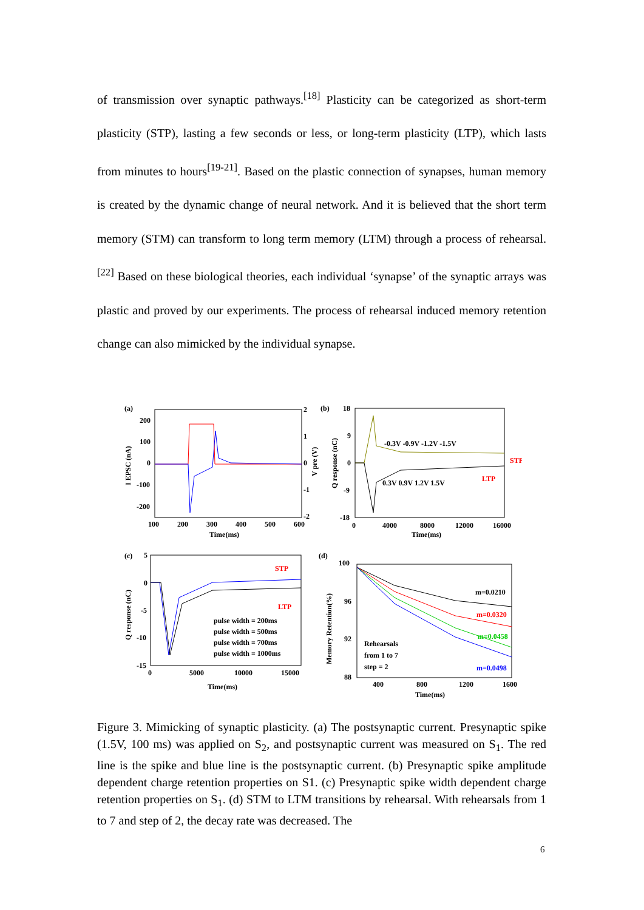of transmission over synaptic pathways.<sup>[18]</sup> Plasticity can be categorized as short-term plasticity (STP), lasting a few seconds or less, or long-term plasticity (LTP), which lasts from minutes to hours<sup>[19-21]</sup>. Based on the plastic connection of synapses, human memory is created by the dynamic change of neural network. And it is believed that the short term memory (STM) can transform to long term memory (LTM) through a process of rehearsal. <sup>[22]</sup> Based on these biological theories, each individual ‘synapse’ of the synaptic arrays was plastic and proved by our experiments. The process of rehearsal induced memory retention change can also mimicked by the individual synapse.
(a)
200
100
0
-100
-200
2
1
0
-1
-2
100
200
300
400
500
600
Time(ms)
I EPSC (nA)
V pre (V)
(b)
18
9
0
-9
-18
0
4000
8000
12000
16000
Time(ms)
-0.3V -0.9V -1.2V -1.5V
0.3V 0.9V 1.2V 1.5V
STP
LTP
Q response (nC)
(c)
5
0
-5
-10
-15
0
5000
10000
15000
Time(ms)
STP
LTP
pulse width = 200ms
pulse width = 500ms
pulse width = 700ms
pulse width = 1000ms
Q response (nC)
(d)
100
96
92
88
400
800
1200
1600
Time(ms)
m=0.0210
m=0.0320
m=0.0458
m=0.0498
Rehearsals
from 1 to 7
step = 2
Memory Retention(%)
Figure 3. Mimicking of synaptic plasticity. (a) The postsynaptic current. Presynaptic spike (1.5V, 100 ms) was applied on S<sub>2</sub>, and postsynaptic current was measured on S<sub>1</sub>. The red line is the spike and blue line is the postsynaptic current. (b) Presynaptic spike amplitude dependent charge retention properties on S1. (c) Presynaptic spike width dependent charge retention properties on S<sub>1</sub>. (d) STM to LTM transitions by rehearsal. With rehearsals from 1 to 7 and step of 2, the decay rate was decreased. The
6